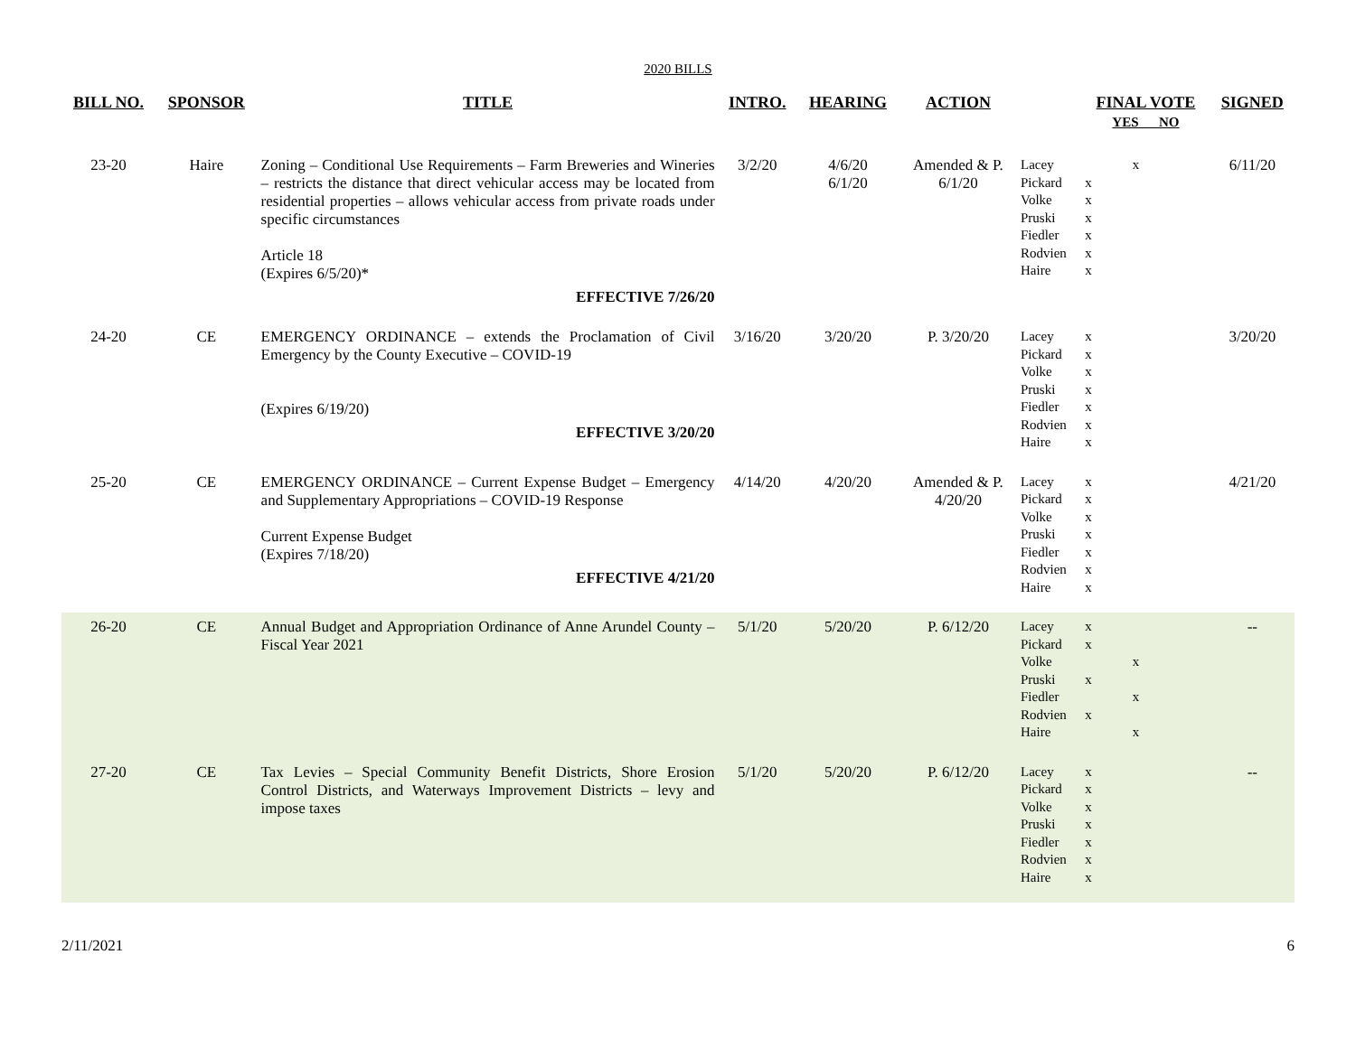2020 BILLS
| BILL NO. | SPONSOR | TITLE | INTRO. | HEARING | ACTION | | FINAL VOTE YES NO | SIGNED |
| --- | --- | --- | --- | --- | --- | --- | --- | --- |
| 23-20 | Haire | Zoning – Conditional Use Requirements – Farm Breweries and Wineries – restricts the distance that direct vehicular access may be located from residential properties – allows vehicular access from private roads under specific circumstances Article 18 (Expires 6/5/20)* EFFECTIVE 7/26/20 | 3/2/20 | 4/6/20 6/1/20 | Amended & P. 6/1/20 | Lacey Pickard Volke Pruski Fiedler Rodvien Haire | x x x x x x x | 6/11/20 |
| 24-20 | CE | EMERGENCY ORDINANCE – extends the Proclamation of Civil Emergency by the County Executive – COVID-19 (Expires 6/19/20) EFFECTIVE 3/20/20 | 3/16/20 | 3/20/20 | P. 3/20/20 | Lacey Pickard Volke Pruski Fiedler Rodvien Haire | x x x x x x x | 3/20/20 |
| 25-20 | CE | EMERGENCY ORDINANCE – Current Expense Budget – Emergency and Supplementary Appropriations – COVID-19 Response Current Expense Budget (Expires 7/18/20) EFFECTIVE 4/21/20 | 4/14/20 | 4/20/20 | Amended & P. 4/20/20 | Lacey Pickard Volke Pruski Fiedler Rodvien Haire | x x x x x x x | 4/21/20 |
| 26-20 | CE | Annual Budget and Appropriation Ordinance of Anne Arundel County – Fiscal Year 2021 | 5/1/20 | 5/20/20 | P. 6/12/20 | Lacey Pickard Volke Pruski Fiedler Rodvien Haire | x x x x x x x | -- |
| 27-20 | CE | Tax Levies – Special Community Benefit Districts, Shore Erosion Control Districts, and Waterways Improvement Districts – levy and impose taxes | 5/1/20 | 5/20/20 | P. 6/12/20 | Lacey Pickard Volke Pruski Fiedler Rodvien Haire | x x x x x x x | -- |
2/11/2021 6